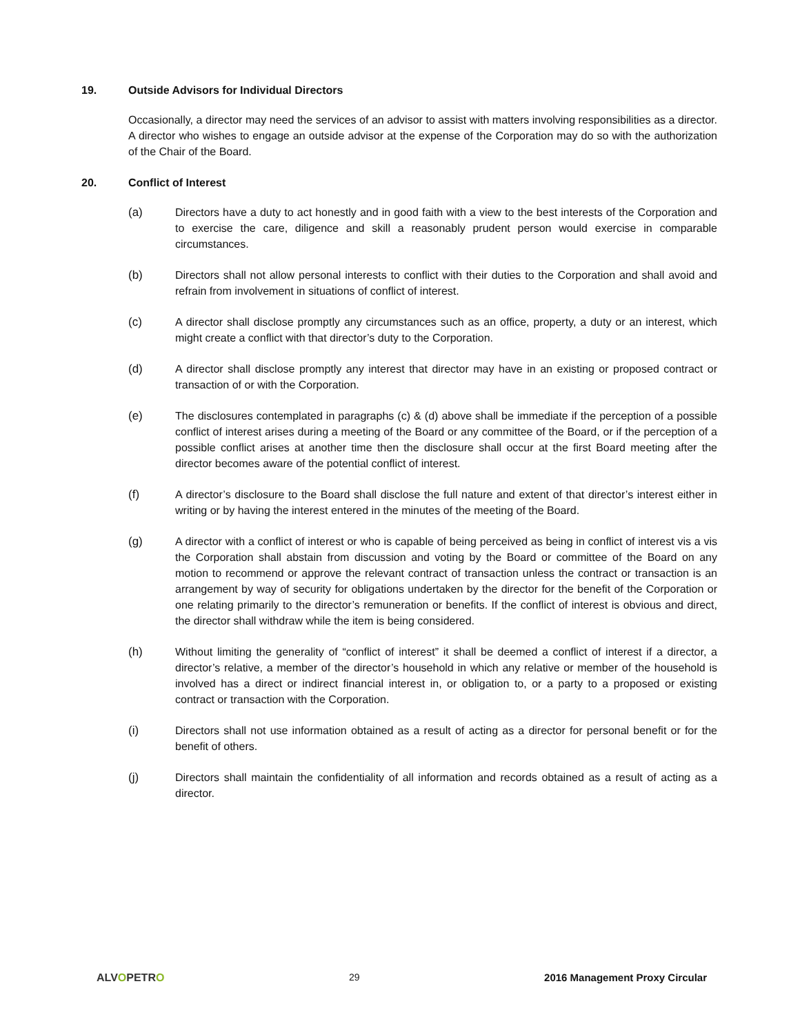19. Outside Advisors for Individual Directors
Occasionally, a director may need the services of an advisor to assist with matters involving responsibilities as a director. A director who wishes to engage an outside advisor at the expense of the Corporation may do so with the authorization of the Chair of the Board.
20. Conflict of Interest
(a) Directors have a duty to act honestly and in good faith with a view to the best interests of the Corporation and to exercise the care, diligence and skill a reasonably prudent person would exercise in comparable circumstances.
(b) Directors shall not allow personal interests to conflict with their duties to the Corporation and shall avoid and refrain from involvement in situations of conflict of interest.
(c) A director shall disclose promptly any circumstances such as an office, property, a duty or an interest, which might create a conflict with that director’s duty to the Corporation.
(d) A director shall disclose promptly any interest that director may have in an existing or proposed contract or transaction of or with the Corporation.
(e) The disclosures contemplated in paragraphs (c) & (d) above shall be immediate if the perception of a possible conflict of interest arises during a meeting of the Board or any committee of the Board, or if the perception of a possible conflict arises at another time then the disclosure shall occur at the first Board meeting after the director becomes aware of the potential conflict of interest.
(f) A director’s disclosure to the Board shall disclose the full nature and extent of that director’s interest either in writing or by having the interest entered in the minutes of the meeting of the Board.
(g) A director with a conflict of interest or who is capable of being perceived as being in conflict of interest vis a vis the Corporation shall abstain from discussion and voting by the Board or committee of the Board on any motion to recommend or approve the relevant contract of transaction unless the contract or transaction is an arrangement by way of security for obligations undertaken by the director for the benefit of the Corporation or one relating primarily to the director’s remuneration or benefits. If the conflict of interest is obvious and direct, the director shall withdraw while the item is being considered.
(h) Without limiting the generality of “conflict of interest” it shall be deemed a conflict of interest if a director, a director’s relative, a member of the director’s household in which any relative or member of the household is involved has a direct or indirect financial interest in, or obligation to, or a party to a proposed or existing contract or transaction with the Corporation.
(i) Directors shall not use information obtained as a result of acting as a director for personal benefit or for the benefit of others.
(j) Directors shall maintain the confidentiality of all information and records obtained as a result of acting as a director.
ALVOPETRO 29 2016 Management Proxy Circular